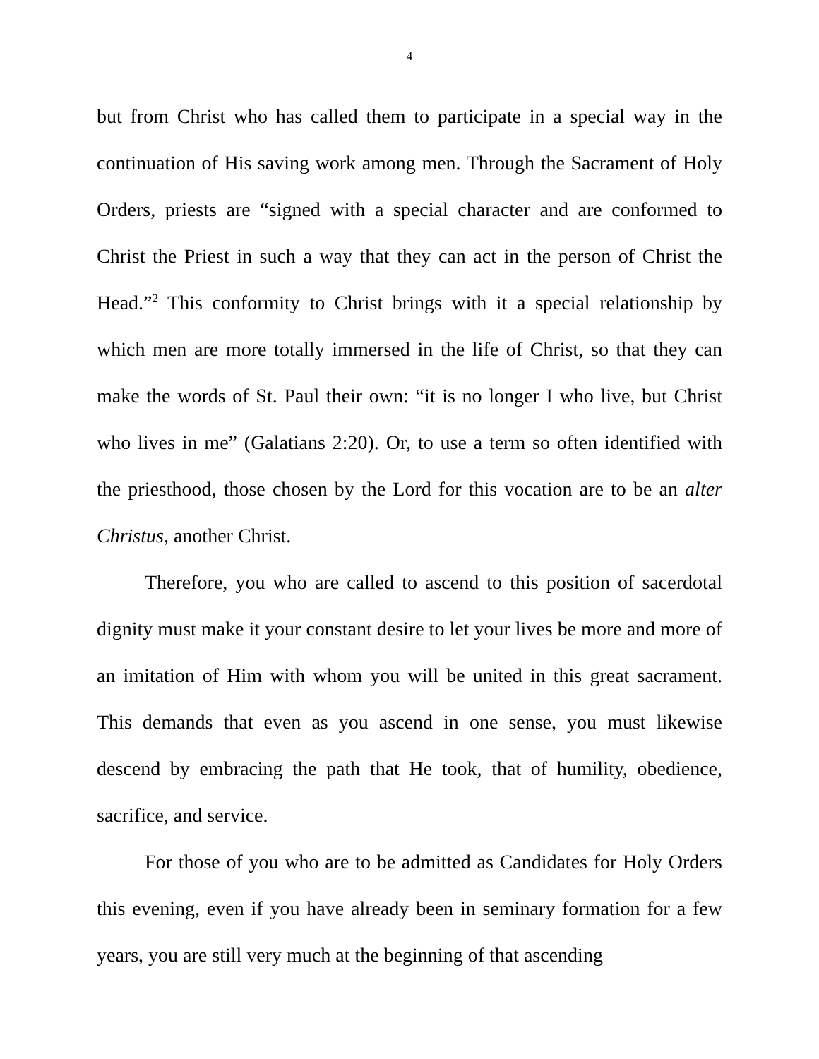4
but from Christ who has called them to participate in a special way in the continuation of His saving work among men. Through the Sacrament of Holy Orders, priests are “signed with a special character and are conformed to Christ the Priest in such a way that they can act in the person of Christ the Head.”<sup>2</sup> This conformity to Christ brings with it a special relationship by which men are more totally immersed in the life of Christ, so that they can make the words of St. Paul their own: “it is no longer I who live, but Christ who lives in me” (Galatians 2:20). Or, to use a term so often identified with the priesthood, those chosen by the Lord for this vocation are to be an alter Christus, another Christ.
Therefore, you who are called to ascend to this position of sacerdotal dignity must make it your constant desire to let your lives be more and more of an imitation of Him with whom you will be united in this great sacrament. This demands that even as you ascend in one sense, you must likewise descend by embracing the path that He took, that of humility, obedience, sacrifice, and service.
For those of you who are to be admitted as Candidates for Holy Orders this evening, even if you have already been in seminary formation for a few years, you are still very much at the beginning of that ascending